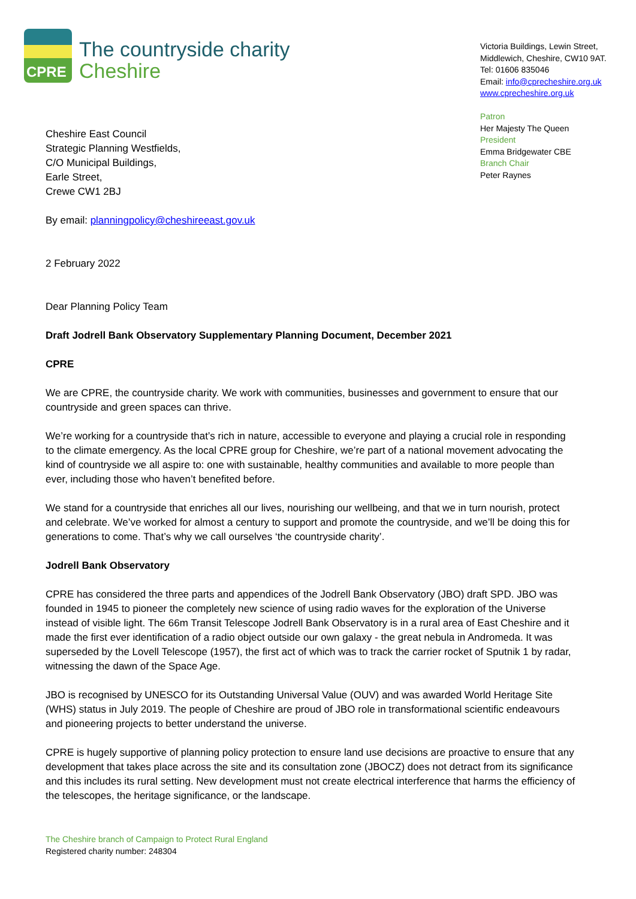CPRE
The countryside charity
Cheshire
Victoria Buildings, Lewin Street,
Middlewich, Cheshire, CW10 9AT.
Tel: 01606 835046
Email: info@cprecheshire.org.uk
www.cprecheshire.org.uk
Patron
Her Majesty The Queen
President
Emma Bridgewater CBE
Branch Chair
Peter Raynes
Cheshire East Council
Strategic Planning Westfields,
C/O Municipal Buildings,
Earle Street,
Crewe CW1 2BJ
By email: planningpolicy@cheshireeast.gov.uk
2 February 2022
Dear Planning Policy Team
Draft Jodrell Bank Observatory Supplementary Planning Document, December 2021
CPRE
We are CPRE, the countryside charity. We work with communities, businesses and government to ensure that our countryside and green spaces can thrive.
We’re working for a countryside that’s rich in nature, accessible to everyone and playing a crucial role in responding to the climate emergency. As the local CPRE group for Cheshire, we’re part of a national movement advocating the kind of countryside we all aspire to: one with sustainable, healthy communities and available to more people than ever, including those who haven’t benefited before.
We stand for a countryside that enriches all our lives, nourishing our wellbeing, and that we in turn nourish, protect and celebrate. We’ve worked for almost a century to support and promote the countryside, and we’ll be doing this for generations to come. That’s why we call ourselves ‘the countryside charity’.
Jodrell Bank Observatory
CPRE has considered the three parts and appendices of the Jodrell Bank Observatory (JBO) draft SPD. JBO was founded in 1945 to pioneer the completely new science of using radio waves for the exploration of the Universe instead of visible light. The 66m Transit Telescope Jodrell Bank Observatory is in a rural area of East Cheshire and it made the first ever identification of a radio object outside our own galaxy - the great nebula in Andromeda. It was superseded by the Lovell Telescope (1957), the first act of which was to track the carrier rocket of Sputnik 1 by radar, witnessing the dawn of the Space Age.
JBO is recognised by UNESCO for its Outstanding Universal Value (OUV) and was awarded World Heritage Site (WHS) status in July 2019. The people of Cheshire are proud of JBO role in transformational scientific endeavours and pioneering projects to better understand the universe.
CPRE is hugely supportive of planning policy protection to ensure land use decisions are proactive to ensure that any development that takes place across the site and its consultation zone (JBOCZ) does not detract from its significance and this includes its rural setting. New development must not create electrical interference that harms the efficiency of the telescopes, the heritage significance, or the landscape.
The Cheshire branch of Campaign to Protect Rural England
Registered charity number: 248304